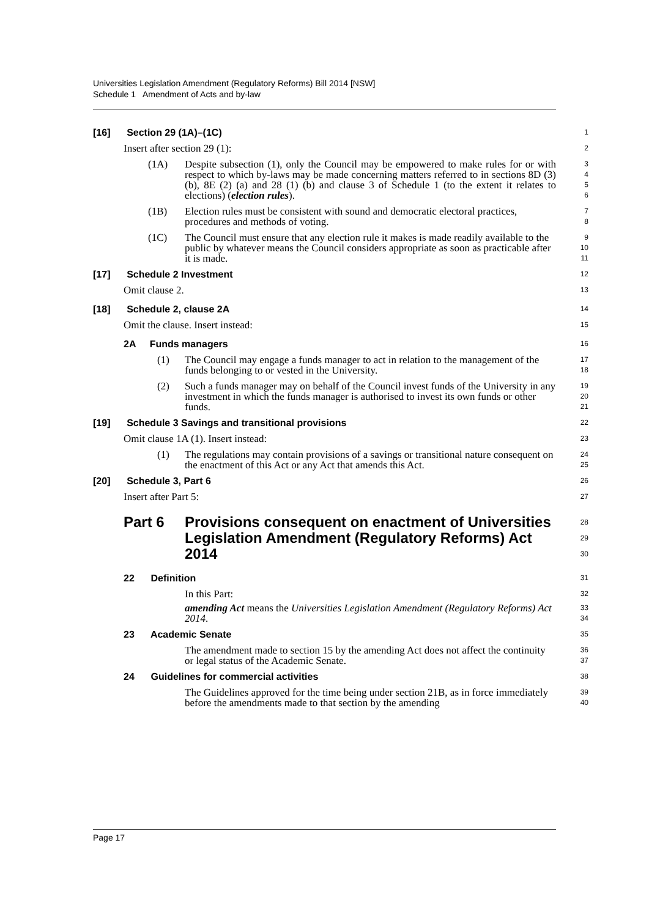Universities Legislation Amendment (Regulatory Reforms) Bill 2014 [NSW]
Schedule 1 Amendment of Acts and by-law
[16] Section 29 (1A)–(1C)
1
Insert after section 29 (1):
2
(1A) Despite subsection (1), only the Council may be empowered to make rules for or with respect to which by-laws may be made concerning matters referred to in sections 8D (3) (b), 8E (2) (a) and 28 (1) (b) and clause 3 of Schedule 1 (to the extent it relates to elections) (election rules).
3
4
5
6
(1B) Election rules must be consistent with sound and democratic electoral practices, procedures and methods of voting.
7
8
(1C) The Council must ensure that any election rule it makes is made readily available to the public by whatever means the Council considers appropriate as soon as practicable after it is made.
9
10
11
[17] Schedule 2 Investment
12
Omit clause 2.
13
[18] Schedule 2, clause 2A
14
Omit the clause. Insert instead:
15
2A Funds managers
16
(1) The Council may engage a funds manager to act in relation to the management of the funds belonging to or vested in the University.
17
18
(2) Such a funds manager may on behalf of the Council invest funds of the University in any investment in which the funds manager is authorised to invest its own funds or other funds.
19
20
21
[19] Schedule 3 Savings and transitional provisions
22
Omit clause 1A (1). Insert instead:
23
(1) The regulations may contain provisions of a savings or transitional nature consequent on the enactment of this Act or any Act that amends this Act.
24
25
[20] Schedule 3, Part 6
26
Insert after Part 5:
27
Part 6 Provisions consequent on enactment of Universities Legislation Amendment (Regulatory Reforms) Act 2014
28
29
30
22 Definition
31
In this Part:
32
amending Act means the Universities Legislation Amendment (Regulatory Reforms) Act 2014.
33
34
23 Academic Senate
35
The amendment made to section 15 by the amending Act does not affect the continuity or legal status of the Academic Senate.
36
37
24 Guidelines for commercial activities
38
The Guidelines approved for the time being under section 21B, as in force immediately before the amendments made to that section by the amending
39
40
Page 17